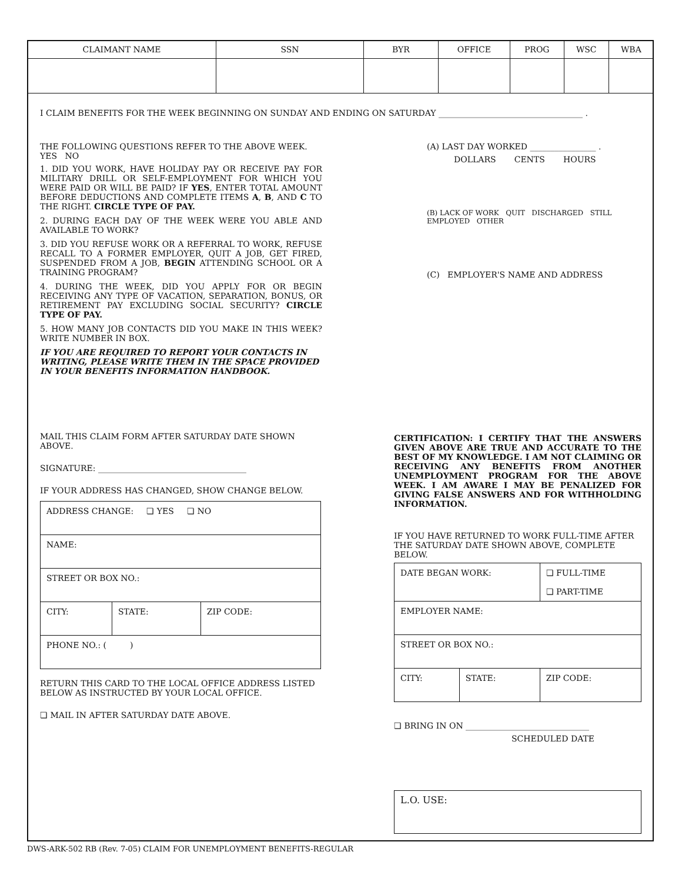| CLAIMANT NAME | SSN | BYR | OFFICE | PROG | WSC | WBA |
| --- | --- | --- | --- | --- | --- | --- |
I CLAIM BENEFITS FOR THE WEEK BEGINNING ON SUNDAY AND ENDING ON SATURDAY ___________________________________ .
THE FOLLOWING QUESTIONS REFER TO THE ABOVE WEEK. YES NO
1. DID YOU WORK, HAVE HOLIDAY PAY OR RECEIVE PAY FOR MILITARY DRILL OR SELF-EMPLOYMENT FOR WHICH YOU WERE PAID OR WILL BE PAID? IF YES, ENTER TOTAL AMOUNT BEFORE DEDUCTIONS AND COMPLETE ITEMS A, B, AND C TO THE RIGHT. CIRCLE TYPE OF PAY.
2. DURING EACH DAY OF THE WEEK WERE YOU ABLE AND AVAILABLE TO WORK?
3. DID YOU REFUSE WORK OR A REFERRAL TO WORK, REFUSE RECALL TO A FORMER EMPLOYER, QUIT A JOB, GET FIRED, SUSPENDED FROM A JOB, BEGIN ATTENDING SCHOOL OR A TRAINING PROGRAM?
4. DURING THE WEEK, DID YOU APPLY FOR OR BEGIN RECEIVING ANY TYPE OF VACATION, SEPARATION, BONUS, OR RETIREMENT PAY EXCLUDING SOCIAL SECURITY? CIRCLE TYPE OF PAY.
5. HOW MANY JOB CONTACTS DID YOU MAKE IN THIS WEEK? WRITE NUMBER IN BOX.
IF YOU ARE REQUIRED TO REPORT YOUR CONTACTS IN WRITING, PLEASE WRITE THEM IN THE SPACE PROVIDED IN YOUR BENEFITS INFORMATION HANDBOOK.
(A) LAST DAY WORKED ________________ .
DOLLARS CENTS HOURS
(B) LACK OF WORK QUIT DISCHARGED STILL EMPLOYED OTHER
(C) EMPLOYER'S NAME AND ADDRESS
MAIL THIS CLAIM FORM AFTER SATURDAY DATE SHOWN ABOVE.
SIGNATURE: ____________________________________
IF YOUR ADDRESS HAS CHANGED, SHOW CHANGE BELOW.
| ADDRESS CHANGE: ❏ YES ❏ NO | | |
| NAME: | | |
| STREET OR BOX NO.: | | |
| CITY: | STATE: | ZIP CODE: |
| PHONE NO.: ( ) | | |
RETURN THIS CARD TO THE LOCAL OFFICE ADDRESS LISTED BELOW AS INSTRUCTED BY YOUR LOCAL OFFICE.
❏ MAIL IN AFTER SATURDAY DATE ABOVE.
CERTIFICATION: I CERTIFY THAT THE ANSWERS GIVEN ABOVE ARE TRUE AND ACCURATE TO THE BEST OF MY KNOWLEDGE. I AM NOT CLAIMING OR RECEIVING ANY BENEFITS FROM ANOTHER UNEMPLOYMENT PROGRAM FOR THE ABOVE WEEK. I AM AWARE I MAY BE PENALIZED FOR GIVING FALSE ANSWERS AND FOR WITHHOLDING INFORMATION.
IF YOU HAVE RETURNED TO WORK FULL-TIME AFTER THE SATURDAY DATE SHOWN ABOVE, COMPLETE BELOW.
| DATE BEGAN WORK: | | ❏ FULL-TIME ❏ PART-TIME |
| EMPLOYER NAME: | | |
| STREET OR BOX NO.: | | |
| CITY: | STATE: | ZIP CODE: |
❏ BRING IN ON ______________________________
SCHEDULED DATE
L.O. USE:
DWS-ARK-502 RB (Rev. 7-05) CLAIM FOR UNEMPLOYMENT BENEFITS-REGULAR